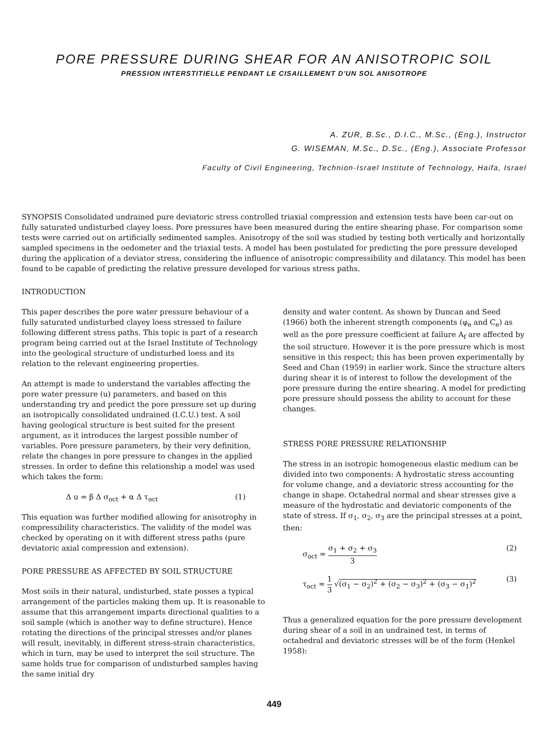PORE PRESSURE DURING SHEAR FOR AN ANISOTROPIC SOIL
PRESSION INTERSTITIELLE PENDANT LE CISAILLEMENT D'UN SOL ANISOTROPE
A. ZUR, B.Sc., D.I.C., M.Sc., (Eng.), Instructor
G. WISEMAN, M.Sc., D.Sc., (Eng.), Associate Professor
Faculty of Civil Engineering, Technion-Israel Institute of Technology, Haifa, Israel
SYNOPSIS Consolidated undrained pure deviatoric stress controlled triaxial compression and extension tests have been car-out on fully saturated undisturbed clayey loess. Pore pressures have been measured during the entire shearing phase. For comparison some tests were carried out on artificially sedimented samples. Anisotropy of the soil was studied by testing both vertically and horizontally sampled specimens in the oedometer and the triaxial tests. A model has been postulated for predicting the pore pressure developed during the application of a deviator stress, considering the influence of anisotropic compressibility and dilatancy. This model has been found to be capable of predicting the relative pressure developed for various stress paths.
INTRODUCTION
This paper describes the pore water pressure behaviour of a fully saturated undisturbed clayey loess stressed to failure following different stress paths. This topic is part of a research program being carried out at the Israel Institute of Technology into the geological structure of undisturbed loess and its relation to the relevant engineering properties.
An attempt is made to understand the variables affecting the pore water pressure (u) parameters, and based on this understanding try and predict the pore pressure set up during an isotropically consolidated undrained (I.C.U.) test. A soil having geological structure is best suited for the present argument, as it introduces the largest possible number of variables. Pore pressure parameters, by their very definition, relate the changes in pore pressure to changes in the applied stresses. In order to define this relationship a model was used which takes the form:
Δ u = β Δ σ<sub>oct</sub> + α Δ τ<sub>oct</sub> (1)
This equation was further modified allowing for anisotrophy in compressibility characteristics. The validity of the model was checked by operating on it with different stress paths (pure deviatoric axial compression and extension).
PORE PRESSURE AS AFFECTED BY SOIL STRUCTURE
Most soils in their natural, undisturbed, state posses a typical arrangement of the particles making them up. It is reasonable to assume that this arrangement imparts directional qualities to a soil sample (which is another way to define structure). Hence rotating the directions of the principal stresses and/or planes will result, inevitably, in different stress-strain characteristics, which in turn, may be used to interpret the soil structure. The same holds true for comparison of undisturbed samples having the same initial dry
density and water content. As shown by Duncan and Seed (1966) both the inherent strength components (φ<sub>e</sub> and C<sub>e</sub>) as well as the pore pressure coefficient at failure A<sub>f</sub> are affected by the soil structure. However it is the pore pressure which is most sensitive in this respect; this has been proven experimentally by Seed and Chan (1959) in earlier work. Since the structure alters during shear it is of interest to follow the development of the pore pressure during the entire shearing. A model for predicting pore pressure should possess the ability to account for these changes.
STRESS PORE PRESSURE RELATIONSHIP
The stress in an isotropic homogeneous elastic medium can be divided into two components: A hydrostatic stress accounting for volume change, and a deviatoric stress accounting for the change in shape. Octahedral normal and shear stresses give a measure of the hydrostatic and deviatoric components of the state of stress. If σ<sub>1</sub>, σ<sub>2</sub>, σ<sub>3</sub> are the principal stresses at a point, then:
σ<sub>oct</sub> = σ<sub>1</sub> + σ<sub>2</sub> + σ<sub>3</sub> 3 (2)
τ<sub>oct</sub> = 1 3 √(σ<sub>1</sub> − σ<sub>2</sub>)<sup>2</sup> + (σ<sub>2</sub> − σ<sub>3</sub>)<sup>2</sup> + (σ<sub>3</sub> − σ<sub>1</sub>)<sup>2</sup> (3)
Thus a generalized equation for the pore pressure development during shear of a soil in an undrained test, in terms of octahedral and deviatoric stresses will be of the form (Henkel 1958):
449